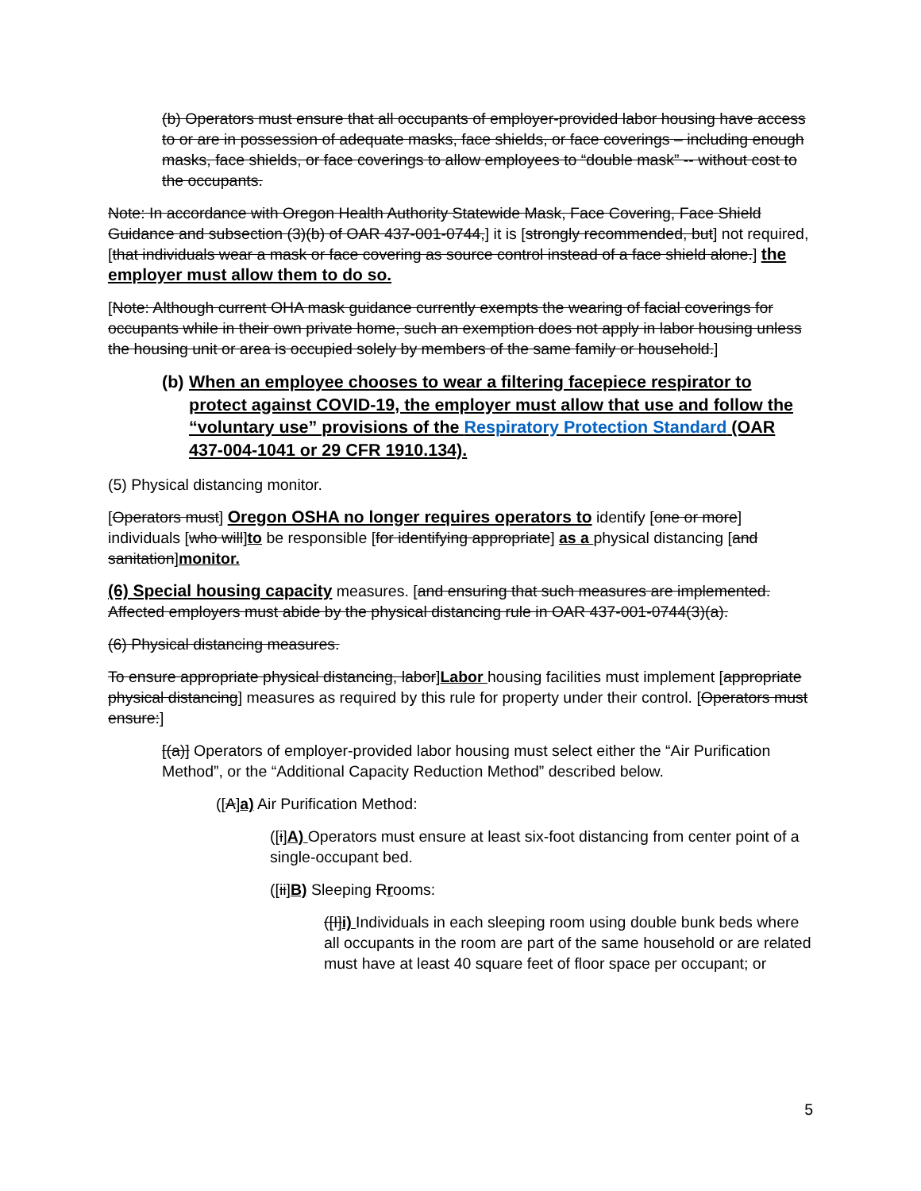(b) Operators must ensure that all occupants of employer-provided labor housing have access to or are in possession of adequate masks, face shields, or face coverings – including enough masks, face shields, or face coverings to allow employees to “double mask” -- without cost to the occupants.
Note: In accordance with Oregon Health Authority Statewide Mask, Face Covering, Face Shield Guidance and subsection (3)(b) of OAR 437-001-0744,] it is [strongly recommended, but] not required, [that individuals wear a mask or face covering as source control instead of a face shield alone.] the employer must allow them to do so.
[Note: Although current OHA mask guidance currently exempts the wearing of facial coverings for occupants while in their own private home, such an exemption does not apply in labor housing unless the housing unit or area is occupied solely by members of the same family or household.]
(b) When an employee chooses to wear a filtering facepiece respirator to protect against COVID-19, the employer must allow that use and follow the “voluntary use” provisions of the Respiratory Protection Standard (OAR 437-004-1041 or 29 CFR 1910.134).
(5) Physical distancing monitor.
[Operators must] Oregon OSHA no longer requires operators to identify [one or more] individuals [who will]to be responsible [for identifying appropriate] as a physical distancing [and sanitation]monitor.
(6) Special housing capacity measures. [and ensuring that such measures are implemented. Affected employers must abide by the physical distancing rule in OAR 437-001-0744(3)(a).
(6) Physical distancing measures.
To ensure appropriate physical distancing, labor]Labor housing facilities must implement [appropriate physical distancing] measures as required by this rule for property under their control. [Operators must ensure:]
[(a)] Operators of employer-provided labor housing must select either the “Air Purification Method”, or the “Additional Capacity Reduction Method” described below.
([A]a) Air Purification Method:
([i]A) Operators must ensure at least six-foot distancing from center point of a single-occupant bed.
([ii]B) Sleeping Rrooms:
([I]i) Individuals in each sleeping room using double bunk beds where all occupants in the room are part of the same household or are related must have at least 40 square feet of floor space per occupant; or
5